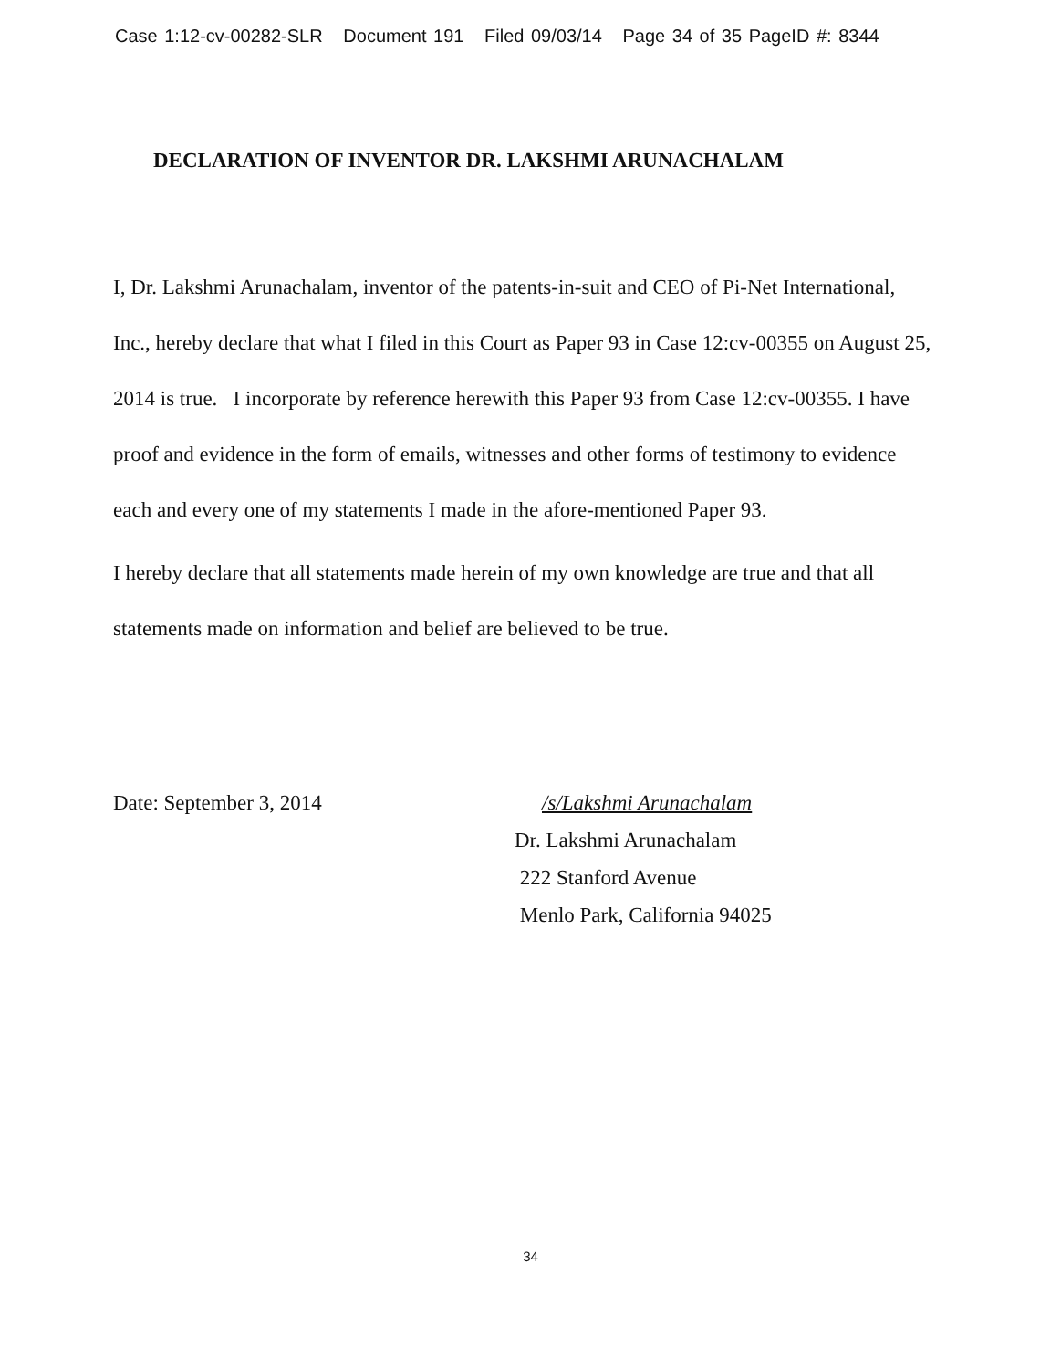Case 1:12-cv-00282-SLR Document 191 Filed 09/03/14 Page 34 of 35 PageID #: 8344
DECLARATION OF INVENTOR DR. LAKSHMI ARUNACHALAM
I, Dr. Lakshmi Arunachalam, inventor of the patents-in-suit and CEO of Pi-Net International, Inc., hereby declare that what I filed in this Court as Paper 93 in Case 12:cv-00355 on August 25, 2014 is true. I incorporate by reference herewith this Paper 93 from Case 12:cv-00355. I have proof and evidence in the form of emails, witnesses and other forms of testimony to evidence each and every one of my statements I made in the afore-mentioned Paper 93.
I hereby declare that all statements made herein of my own knowledge are true and that all statements made on information and belief are believed to be true.
Date: September 3, 2014 /s/Lakshmi Arunachalam
Dr. Lakshmi Arunachalam
222 Stanford Avenue
Menlo Park, California 94025
34